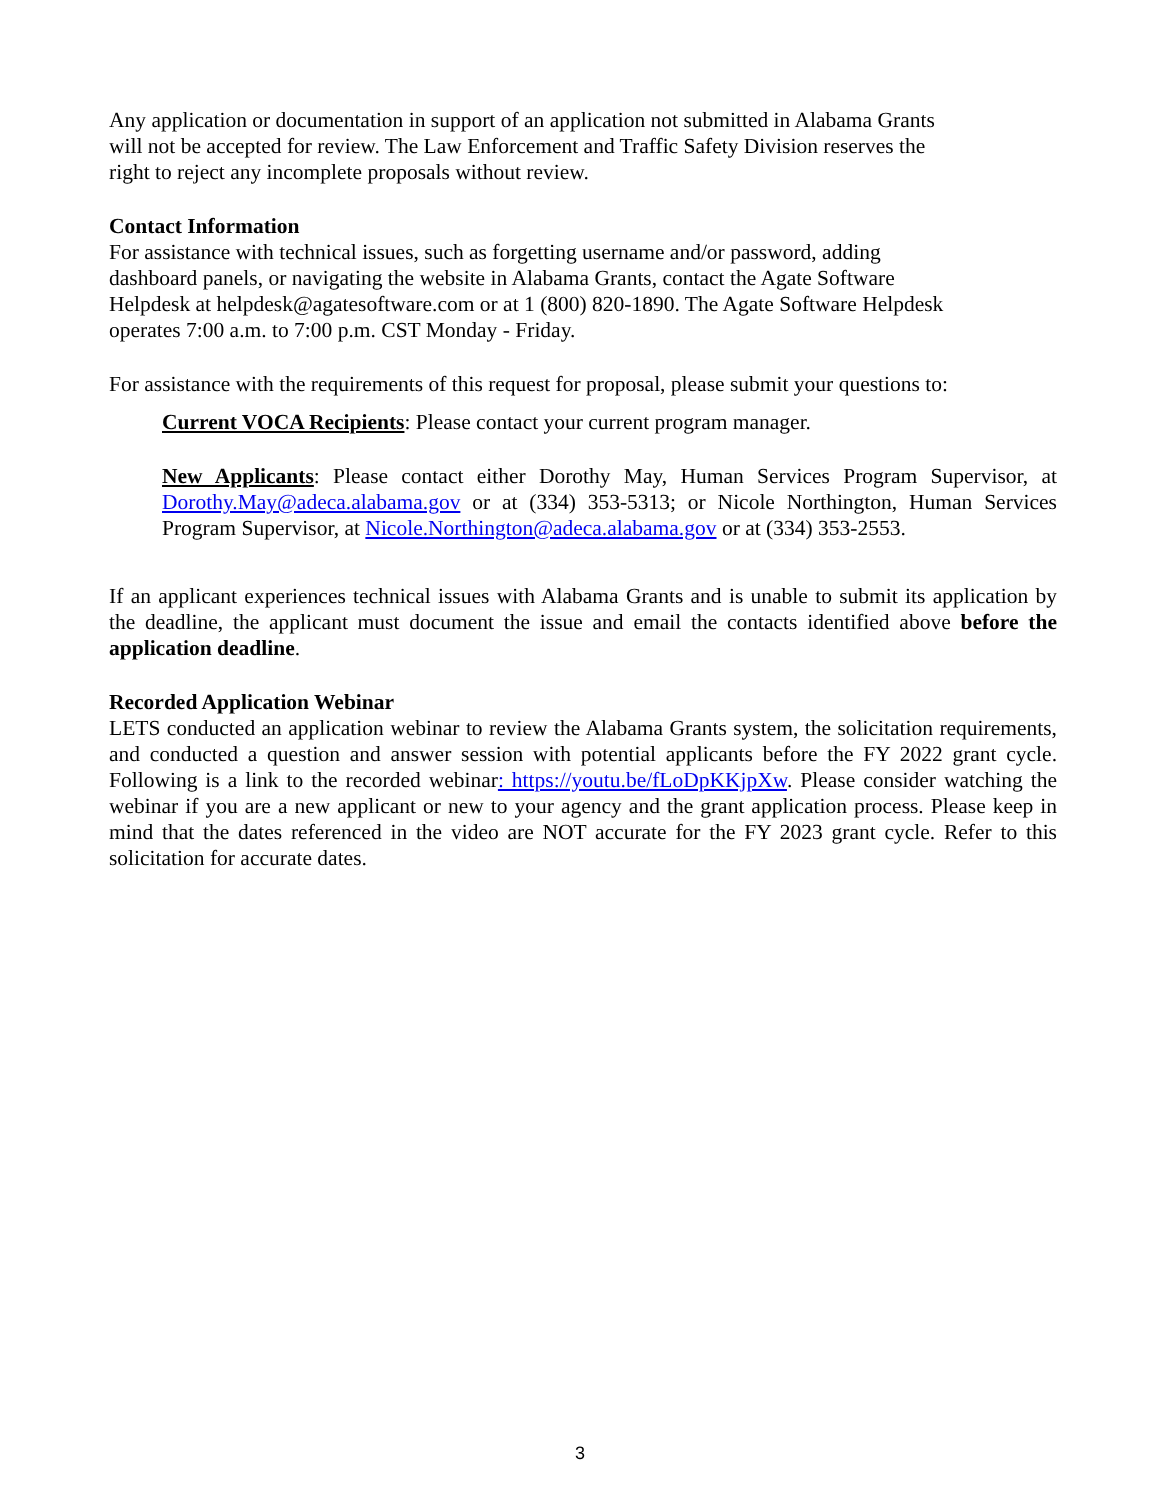Any application or documentation in support of an application not submitted in Alabama Grants
will not be accepted for review. The Law Enforcement and Traffic Safety Division reserves the
right to reject any incomplete proposals without review.
Contact Information
For assistance with technical issues, such as forgetting username and/or password, adding
dashboard panels, or navigating the website in Alabama Grants, contact the Agate Software
Helpdesk at helpdesk@agatesoftware.com or at 1 (800) 820-1890. The Agate Software Helpdesk
operates 7:00 a.m. to 7:00 p.m. CST Monday - Friday.
For assistance with the requirements of this request for proposal, please submit your questions to:
Current VOCA Recipients: Please contact your current program manager.
New Applicants: Please contact either Dorothy May, Human Services Program Supervisor, at Dorothy.May@adeca.alabama.gov or at (334) 353-5313; or Nicole Northington, Human Services Program Supervisor, at Nicole.Northington@adeca.alabama.gov or at (334) 353-2553.
If an applicant experiences technical issues with Alabama Grants and is unable to submit its application by the deadline, the applicant must document the issue and email the contacts identified above before the application deadline.
Recorded Application Webinar
LETS conducted an application webinar to review the Alabama Grants system, the solicitation requirements, and conducted a question and answer session with potential applicants before the FY 2022 grant cycle. Following is a link to the recorded webinar: https://youtu.be/fLoDpKKjpXw. Please consider watching the webinar if you are a new applicant or new to your agency and the grant application process. Please keep in mind that the dates referenced in the video are NOT accurate for the FY 2023 grant cycle. Refer to this solicitation for accurate dates.
3